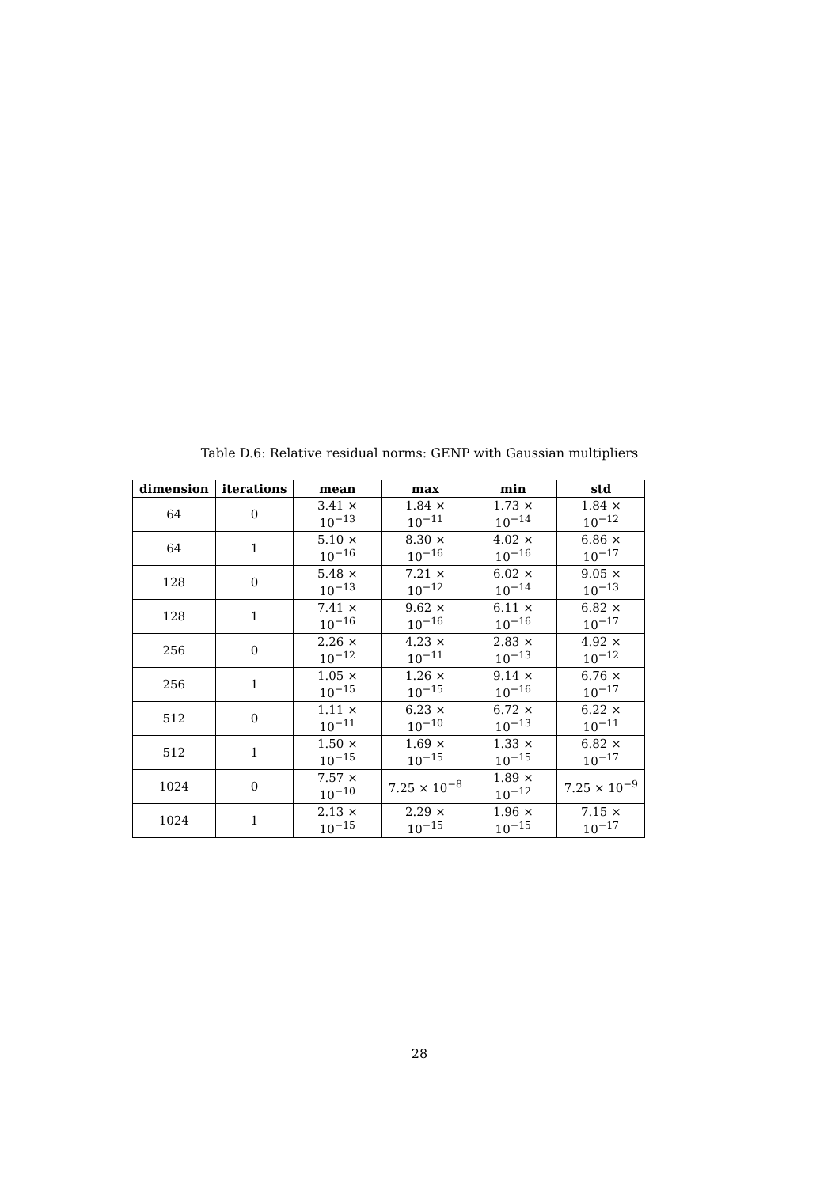Table D.6: Relative residual norms: GENP with Gaussian multipliers
| dimension | iterations | mean | max | min | std |
| --- | --- | --- | --- | --- | --- |
| 64 | 0 | 3.41 × 10<sup>−13</sup> | 1.84 × 10<sup>−11</sup> | 1.73 × 10<sup>−14</sup> | 1.84 × 10<sup>−12</sup> |
| 64 | 1 | 5.10 × 10<sup>−16</sup> | 8.30 × 10<sup>−16</sup> | 4.02 × 10<sup>−16</sup> | 6.86 × 10<sup>−17</sup> |
| 128 | 0 | 5.48 × 10<sup>−13</sup> | 7.21 × 10<sup>−12</sup> | 6.02 × 10<sup>−14</sup> | 9.05 × 10<sup>−13</sup> |
| 128 | 1 | 7.41 × 10<sup>−16</sup> | 9.62 × 10<sup>−16</sup> | 6.11 × 10<sup>−16</sup> | 6.82 × 10<sup>−17</sup> |
| 256 | 0 | 2.26 × 10<sup>−12</sup> | 4.23 × 10<sup>−11</sup> | 2.83 × 10<sup>−13</sup> | 4.92 × 10<sup>−12</sup> |
| 256 | 1 | 1.05 × 10<sup>−15</sup> | 1.26 × 10<sup>−15</sup> | 9.14 × 10<sup>−16</sup> | 6.76 × 10<sup>−17</sup> |
| 512 | 0 | 1.11 × 10<sup>−11</sup> | 6.23 × 10<sup>−10</sup> | 6.72 × 10<sup>−13</sup> | 6.22 × 10<sup>−11</sup> |
| 512 | 1 | 1.50 × 10<sup>−15</sup> | 1.69 × 10<sup>−15</sup> | 1.33 × 10<sup>−15</sup> | 6.82 × 10<sup>−17</sup> |
| 1024 | 0 | 7.57 × 10<sup>−10</sup> | 7.25 × 10<sup>−8</sup> | 1.89 × 10<sup>−12</sup> | 7.25 × 10<sup>−9</sup> |
| 1024 | 1 | 2.13 × 10<sup>−15</sup> | 2.29 × 10<sup>−15</sup> | 1.96 × 10<sup>−15</sup> | 7.15 × 10<sup>−17</sup> |
28